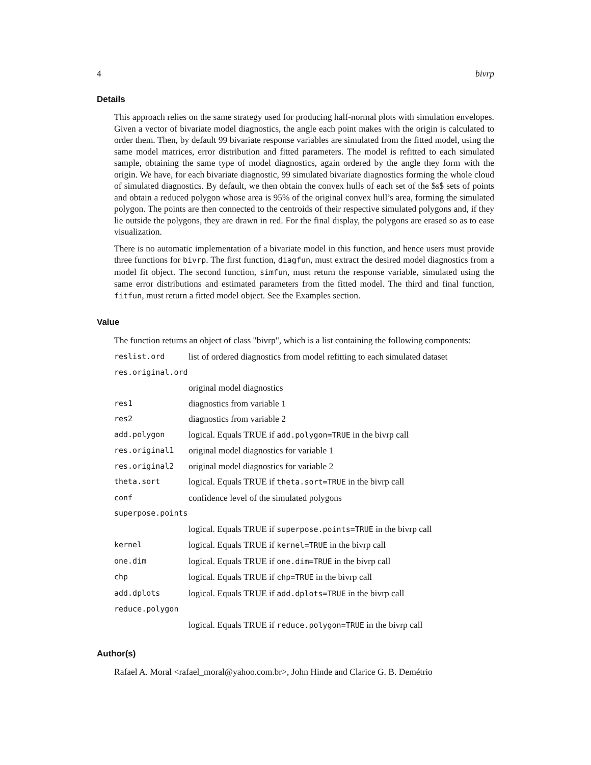4 bivrp
Details
This approach relies on the same strategy used for producing half-normal plots with simulation envelopes. Given a vector of bivariate model diagnostics, the angle each point makes with the origin is calculated to order them. Then, by default 99 bivariate response variables are simulated from the fitted model, using the same model matrices, error distribution and fitted parameters. The model is refitted to each simulated sample, obtaining the same type of model diagnostics, again ordered by the angle they form with the origin. We have, for each bivariate diagnostic, 99 simulated bivariate diagnostics forming the whole cloud of simulated diagnostics. By default, we then obtain the convex hulls of each set of the $s$ sets of points and obtain a reduced polygon whose area is 95% of the original convex hull’s area, forming the simulated polygon. The points are then connected to the centroids of their respective simulated polygons and, if they lie outside the polygons, they are drawn in red. For the final display, the polygons are erased so as to ease visualization.
There is no automatic implementation of a bivariate model in this function, and hence users must provide three functions for bivrp. The first function, diagfun, must extract the desired model diagnostics from a model fit object. The second function, simfun, must return the response variable, simulated using the same error distributions and estimated parameters from the fitted model. The third and final function, fitfun, must return a fitted model object. See the Examples section.
Value
The function returns an object of class "bivrp", which is a list containing the following components:
| reslist.ord | list of ordered diagnostics from model refitting to each simulated dataset |
| res.original.ord | |
| | original model diagnostics |
| res1 | diagnostics from variable 1 |
| res2 | diagnostics from variable 2 |
| add.polygon | logical. Equals TRUE if add.polygon=TRUE in the bivrp call |
| res.original1 | original model diagnostics for variable 1 |
| res.original2 | original model diagnostics for variable 2 |
| theta.sort | logical. Equals TRUE if theta.sort=TRUE in the bivrp call |
| conf | confidence level of the simulated polygons |
| superpose.points | |
| | logical. Equals TRUE if superpose.points=TRUE in the bivrp call |
| kernel | logical. Equals TRUE if kernel=TRUE in the bivrp call |
| one.dim | logical. Equals TRUE if one.dim=TRUE in the bivrp call |
| chp | logical. Equals TRUE if chp=TRUE in the bivrp call |
| add.dplots | logical. Equals TRUE if add.dplots=TRUE in the bivrp call |
| reduce.polygon | |
| | logical. Equals TRUE if reduce.polygon=TRUE in the bivrp call |
Author(s)
Rafael A. Moral <rafael_moral@yahoo.com.br>, John Hinde and Clarice G. B. Demétrio